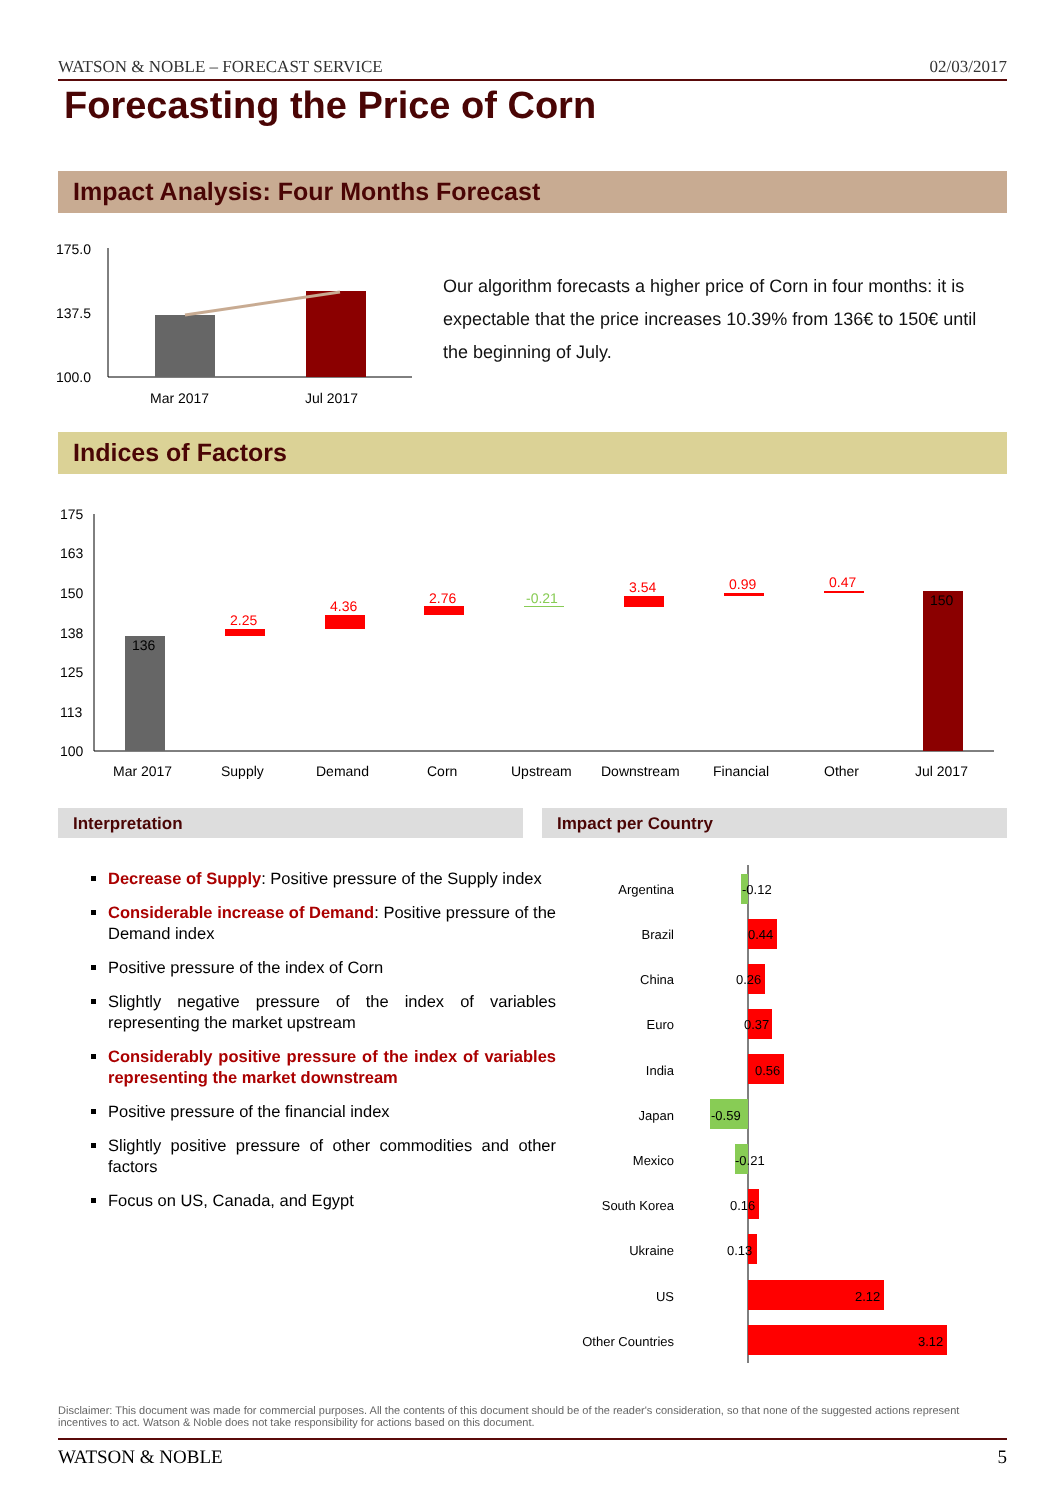WATSON & NOBLE – FORECAST SERVICE 02/03/2017
Forecasting the Price of Corn
Impact Analysis: Four Months Forecast
175.0
137.5
100.0
Mar 2017
Jul 2017
Our algorithm forecasts a higher price of Corn in four months: it is expectable that the price increases 10.39% from 136€ to 150€ until the beginning of July.
Indices of Factors
175
163
150
138
125
113
100
136
2.25
4.36
2.76
-0.21
3.54
0.99
0.47
150
Mar 2017
Supply
Demand
Corn
Upstream
Downstream
Financial
Other
Jul 2017
Interpretation Impact per Country
Decrease of Supply: Positive pressure of the Supply index
Considerable increase of Demand: Positive pressure of the Demand index
Positive pressure of the index of Corn
Slightly negative pressure of the index of variables representing the market upstream
Considerably positive pressure of the index of variables representing the market downstream
Positive pressure of the financial index
Slightly positive pressure of other commodities and other factors
Focus on US, Canada, and Egypt
Argentina
Brazil
China
Euro
India
Japan
Mexico
South Korea
Ukraine
US
Other Countries
-0.12
0.44
0.26
0.37
0.56
-0.59
-0.21
0.16
0.13
2.12
3.12
Disclaimer: This document was made for commercial purposes. All the contents of this document should be of the reader's consideration, so that none of the suggested actions represent incentives to act. Watson & Noble does not take responsibility for actions based on this document.
WATSON & NOBLE 5